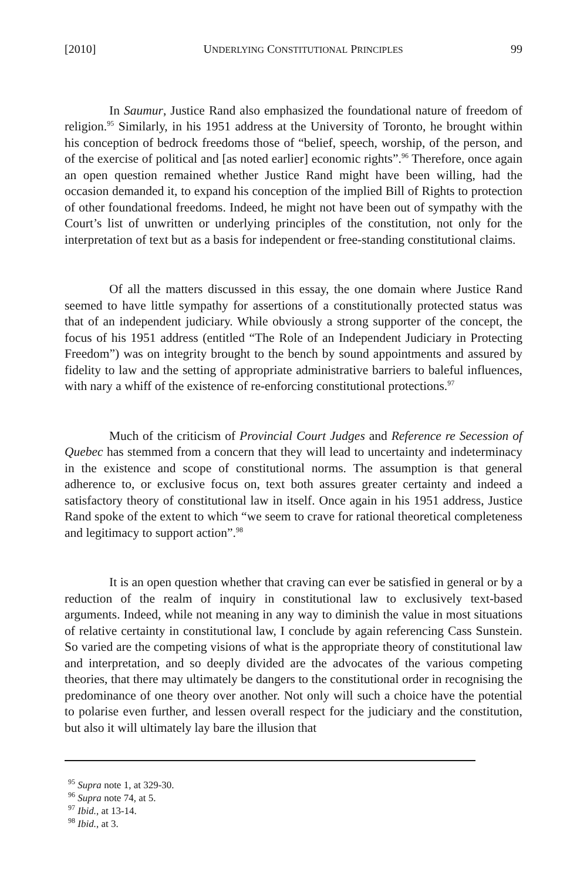[2010] UNDERLYING CONSTITUTIONAL PRINCIPLES 99
In Saumur, Justice Rand also emphasized the foundational nature of freedom of religion.<sup>95</sup> Similarly, in his 1951 address at the University of Toronto, he brought within his conception of bedrock freedoms those of “belief, speech, worship, of the person, and of the exercise of political and [as noted earlier] economic rights”.<sup>96</sup> Therefore, once again an open question remained whether Justice Rand might have been willing, had the occasion demanded it, to expand his conception of the implied Bill of Rights to protection of other foundational freedoms. Indeed, he might not have been out of sympathy with the Court’s list of unwritten or underlying principles of the constitution, not only for the interpretation of text but as a basis for independent or free-standing constitutional claims.
Of all the matters discussed in this essay, the one domain where Justice Rand seemed to have little sympathy for assertions of a constitutionally protected status was that of an independent judiciary. While obviously a strong supporter of the concept, the focus of his 1951 address (entitled “The Role of an Independent Judiciary in Protecting Freedom”) was on integrity brought to the bench by sound appointments and assured by fidelity to law and the setting of appropriate administrative barriers to baleful influences, with nary a whiff of the existence of re-enforcing constitutional protections.<sup>97</sup>
Much of the criticism of Provincial Court Judges and Reference re Secession of Quebec has stemmed from a concern that they will lead to uncertainty and indeterminacy in the existence and scope of constitutional norms. The assumption is that general adherence to, or exclusive focus on, text both assures greater certainty and indeed a satisfactory theory of constitutional law in itself. Once again in his 1951 address, Justice Rand spoke of the extent to which “we seem to crave for rational theoretical completeness and legitimacy to support action”.<sup>98</sup>
It is an open question whether that craving can ever be satisfied in general or by a reduction of the realm of inquiry in constitutional law to exclusively text-based arguments. Indeed, while not meaning in any way to diminish the value in most situations of relative certainty in constitutional law, I conclude by again referencing Cass Sunstein. So varied are the competing visions of what is the appropriate theory of constitutional law and interpretation, and so deeply divided are the advocates of the various competing theories, that there may ultimately be dangers to the constitutional order in recognising the predominance of one theory over another. Not only will such a choice have the potential to polarise even further, and lessen overall respect for the judiciary and the constitution, but also it will ultimately lay bare the illusion that
<sup>95</sup> Supra note 1, at 329-30.
<sup>96</sup> Supra note 74, at 5.
<sup>97</sup> Ibid., at 13-14.
<sup>98</sup> Ibid., at 3.